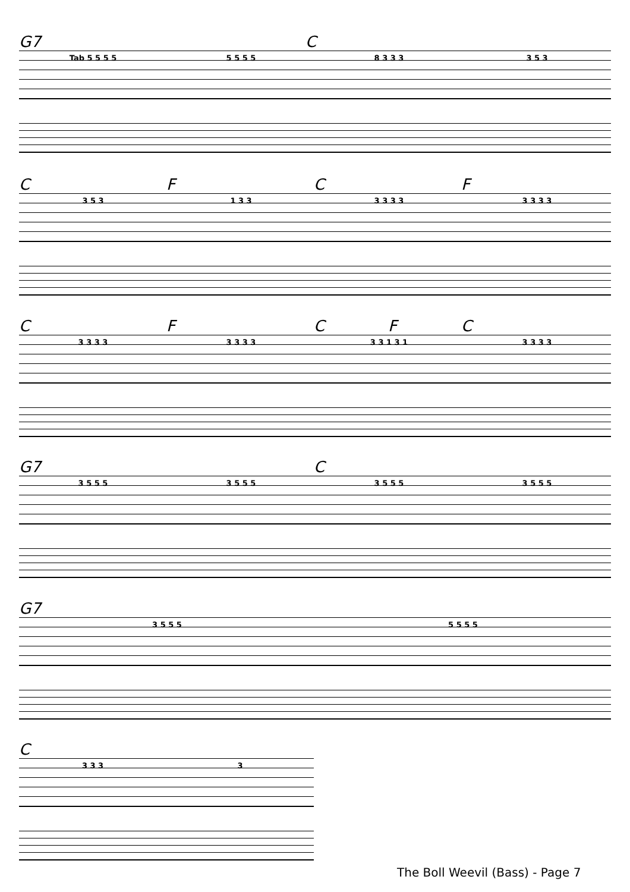G7 C
Tab 5 5 5 5 5 5 5 5 8 3 3 3 3 5 3
CFCF
3 5 3 1 3 3 3 3 3 3 3 3 3 3
CFCFC
3 3 3 3 3 3 3 3 3 3 1 3 1 3 3 3 3
G7 C
3 5 5 5 3 5 5 5 3 5 5 5 3 5 5 5
G7
3 5 5 5 5 5 5 5
C
3 3 3 3
The Boll Weevil (Bass) - Page 7